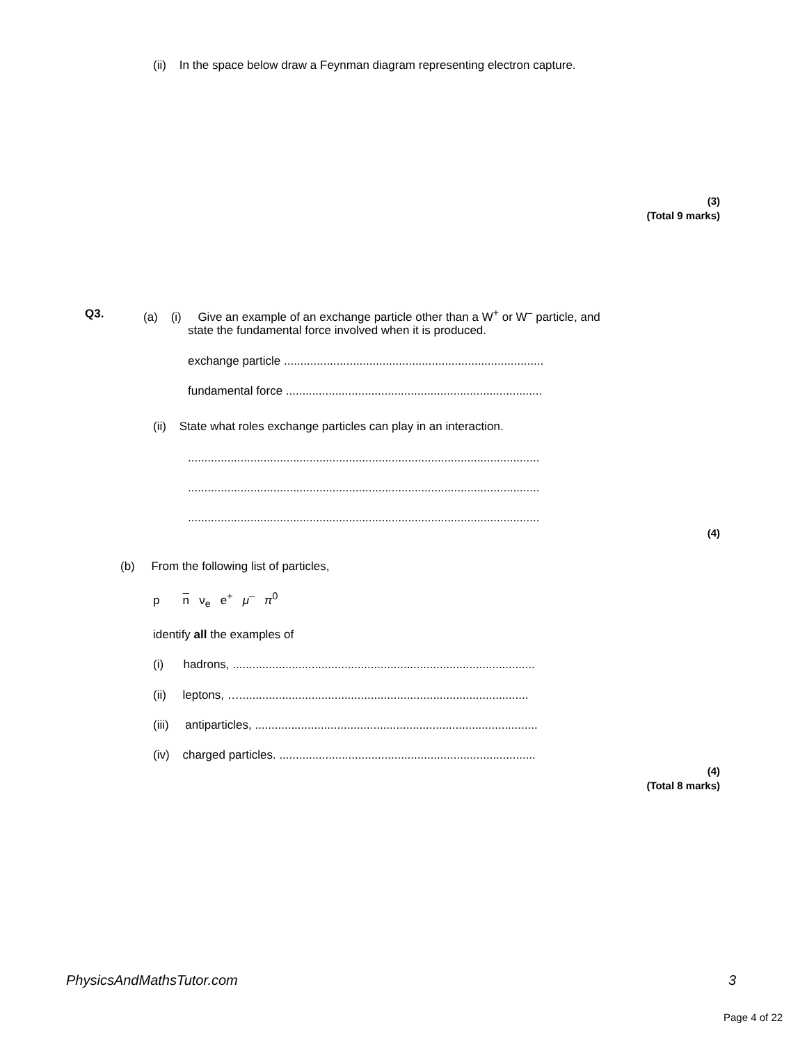(ii) In the space below draw a Feynman diagram representing electron capture.
(3)
(Total 9 marks)
Q3. (a) (i) Give an example of an exchange particle other than a W<sup>+</sup> or W<sup>–</sup> particle, and
state the fundamental force involved when it is produced.
exchange particle ...............................................................................
fundamental force ..............................................................................
(ii) State what roles exchange particles can play in an interaction.
...........................................................................................................
...........................................................................................................
...........................................................................................................
(4)
(b) From the following list of particles,
p n ν<sub>e</sub> e<sup>+</sup> μ<sup>–</sup> π<sup>0</sup>
identify all the examples of
(i) hadrons, ............................................................................................
(ii) leptons, …........................................................................................
(iii) antiparticles, ......................................................................................
(iv) charged particles. ..............................................................................
(4)
(Total 8 marks)
PhysicsAndMathsTutor.com 3
Page 4 of 22